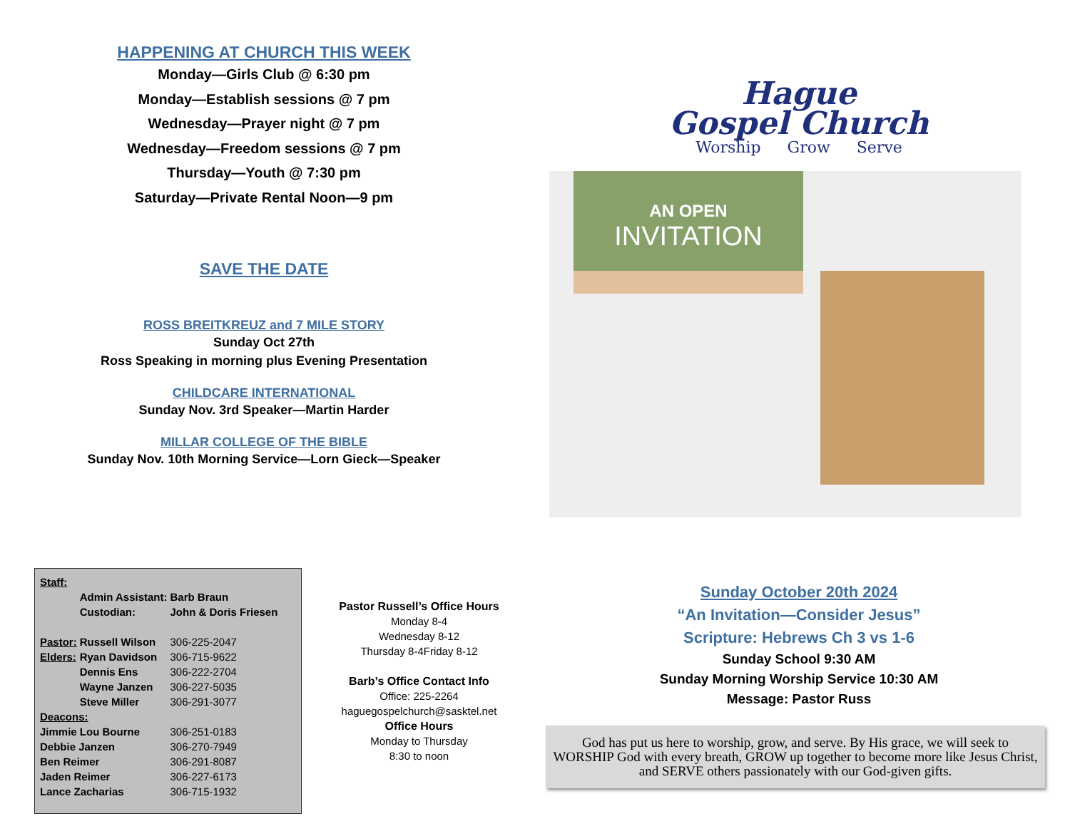HAPPENING AT CHURCH THIS WEEK
Monday—Girls Club @ 6:30 pm
Monday—Establish sessions @ 7 pm
Wednesday—Prayer night @ 7 pm
Wednesday—Freedom sessions @ 7 pm
Thursday—Youth @ 7:30 pm
Saturday—Private Rental Noon—9 pm
SAVE THE DATE
ROSS BREITKREUZ and 7 MILE STORY
Sunday Oct 27th
Ross Speaking in morning plus Evening Presentation
CHILDCARE INTERNATIONAL
Sunday Nov. 3rd Speaker—Martin Harder
MILLAR COLLEGE OF THE BIBLE
Sunday Nov. 10th Morning Service—Lorn Gieck—Speaker
Hague
Gospel Church
Worship Grow Serve
AN OPEN
INVITATION
| Staff: | | |
| | Admin Assistant: | Barb Braun |
| | Custodian: | John & Doris Friesen |
| Pastor: | Russell Wilson | 306-225-2047 |
| Elders: | Ryan Davidson | 306-715-9622 |
| | Dennis Ens | 306-222-2704 |
| | Wayne Janzen | 306-227-5035 |
| | Steve Miller | 306-291-3077 |
| Deacons: | | |
| Jimmie Lou Bourne | | 306-251-0183 |
| Debbie Janzen | | 306-270-7949 |
| Ben Reimer | | 306-291-8087 |
| Jaden Reimer | | 306-227-6173 |
| Lance Zacharias | | 306-715-1932 |
Pastor Russell’s Office Hours
Monday 8-4
Wednesday 8-12
Thursday 8-4Friday 8-12
Barb’s Office Contact Info
Office: 225-2264
haguegospelchurch@sasktel.net
Office Hours
Monday to Thursday
8:30 to noon
Sunday October 20th 2024
“An Invitation—Consider Jesus”
Scripture: Hebrews Ch 3 vs 1-6
Sunday School 9:30 AM
Sunday Morning Worship Service 10:30 AM
Message: Pastor Russ
God has put us here to worship, grow, and serve. By His grace, we will seek to WORSHIP God with every breath, GROW up together to become more like Jesus Christ, and SERVE others passionately with our God-given gifts.